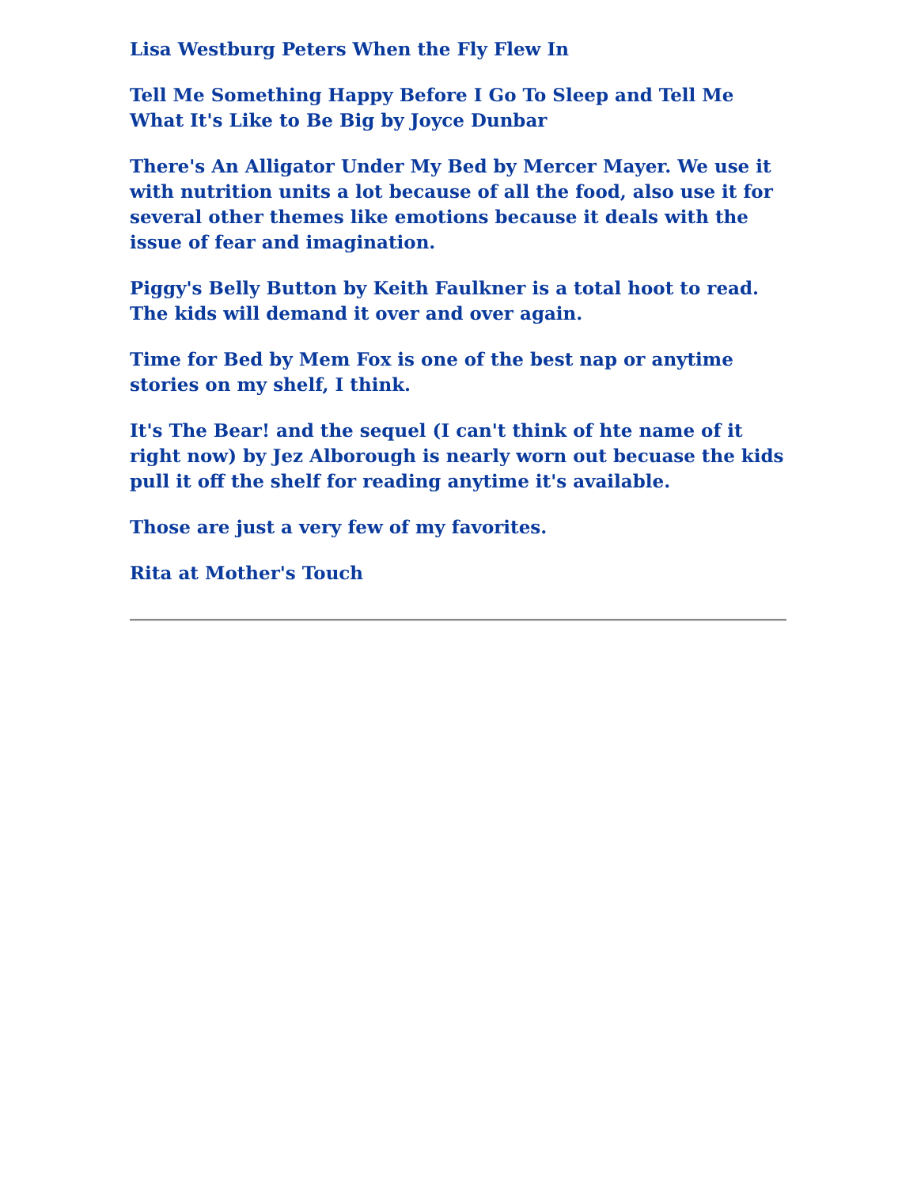Lisa Westburg Peters When the Fly Flew In
Tell Me Something Happy Before I Go To Sleep and Tell Me What It's Like to Be Big by Joyce Dunbar
There's An Alligator Under My Bed by Mercer Mayer. We use it with nutrition units a lot because of all the food, also use it for several other themes like emotions because it deals with the issue of fear and imagination.
Piggy's Belly Button by Keith Faulkner is a total hoot to read. The kids will demand it over and over again.
Time for Bed by Mem Fox is one of the best nap or anytime stories on my shelf, I think.
It's The Bear! and the sequel (I can't think of hte name of it right now) by Jez Alborough is nearly worn out becuase the kids pull it off the shelf for reading anytime it's available.
Those are just a very few of my favorites.
Rita at Mother's Touch